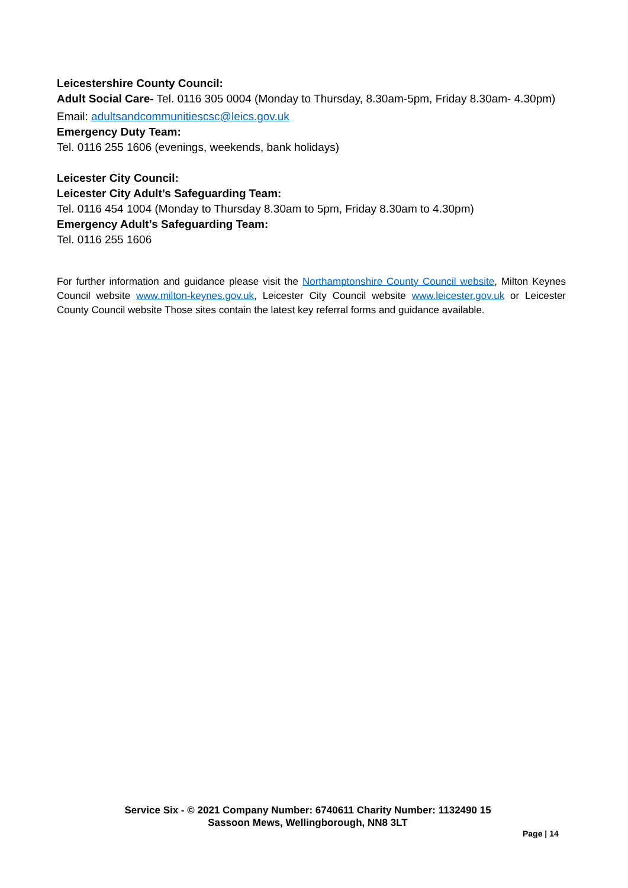Leicestershire County Council:
Adult Social Care- Tel. 0116 305 0004 (Monday to Thursday, 8.30am-5pm, Friday 8.30am- 4.30pm)
Email: adultsandcommunitiescsc@leics.gov.uk
Emergency Duty Team:
Tel. 0116 255 1606 (evenings, weekends, bank holidays)
Leicester City Council:
Leicester City Adult’s Safeguarding Team:
Tel. 0116 454 1004 (Monday to Thursday 8.30am to 5pm, Friday 8.30am to 4.30pm)
Emergency Adult’s Safeguarding Team:
Tel. 0116 255 1606
For further information and guidance please visit the Northamptonshire County Council website, Milton Keynes Council website www.milton-keynes.gov.uk, Leicester City Council website www.leicester.gov.uk or Leicester County Council website Those sites contain the latest key referral forms and guidance available.
Service Six - © 2021 Company Number: 6740611 Charity Number: 1132490 15 Sassoon Mews, Wellingborough, NN8 3LT
Page | 14